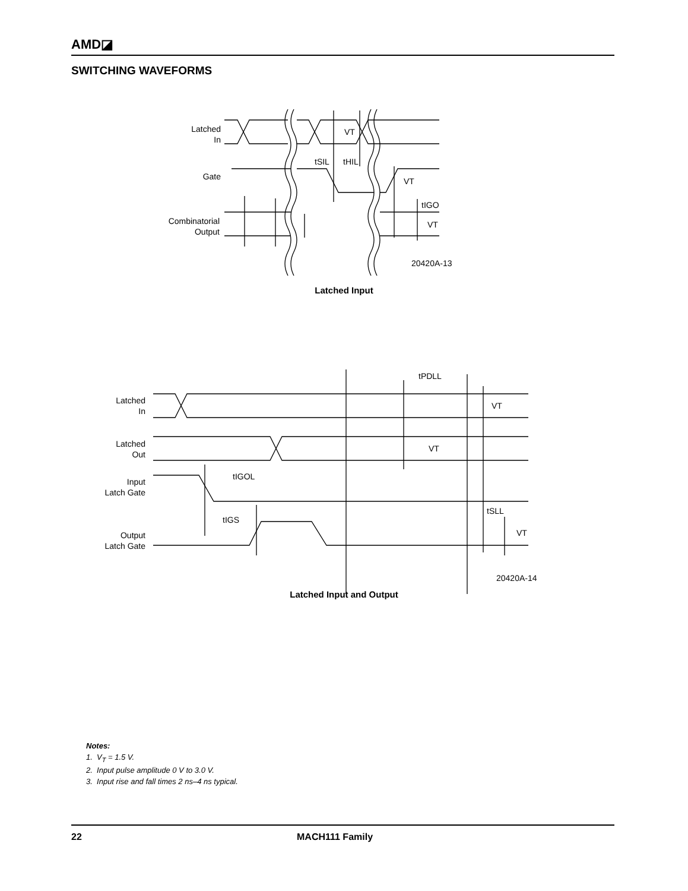AMD◪
SWITCHING WAVEFORMS
Latched
In
Gate
Combinatorial
Output
VT
VT
VT
tSIL
tHIL
tIGO
20420A-13
Latched
In
Latched
Out
Input
Latch Gate
Output
Latch Gate
VT
VT
VT
tPDLL
tIGOL
tIGS
tSLL
20420A-14
Latched Input
Latched Input and Output
Notes:
1. V<sub>T</sub> = 1.5 V.
2. Input pulse amplitude 0 V to 3.0 V.
3. Input rise and fall times 2 ns–4 ns typical.
22 MACH111 Family